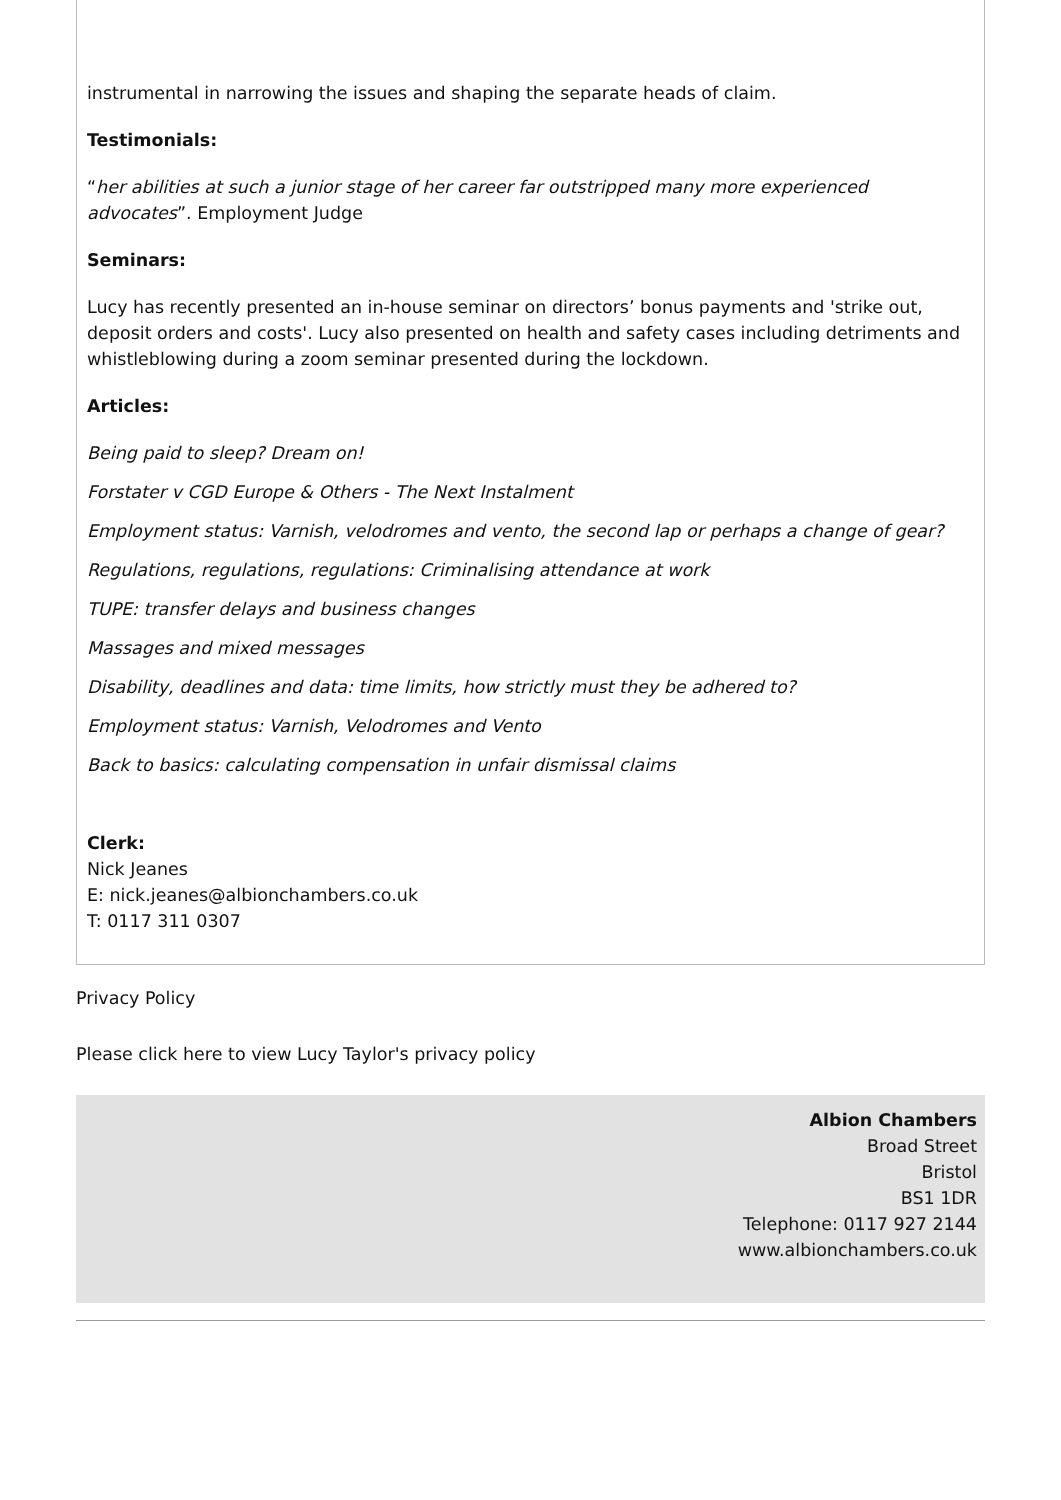instrumental in narrowing the issues and shaping the separate heads of claim.
Testimonials:
“her abilities at such a junior stage of her career far outstripped many more experienced advocates”. Employment Judge
Seminars:
Lucy has recently presented an in-house seminar on directors’ bonus payments and 'strike out, deposit orders and costs'. Lucy also presented on health and safety cases including detriments and whistleblowing during a zoom seminar presented during the lockdown.
Articles:
Being paid to sleep? Dream on!
Forstater v CGD Europe & Others - The Next Instalment
Employment status: Varnish, velodromes and vento, the second lap or perhaps a change of gear?
Regulations, regulations, regulations: Criminalising attendance at work
TUPE: transfer delays and business changes
Massages and mixed messages
Disability, deadlines and data: time limits, how strictly must they be adhered to?
Employment status: Varnish, Velodromes and Vento
Back to basics: calculating compensation in unfair dismissal claims
Clerk:
Nick Jeanes
E: nick.jeanes@albionchambers.co.uk
T: 0117 311 0307
Privacy Policy
Please click here to view Lucy Taylor's privacy policy
Albion Chambers
Broad Street
Bristol
BS1 1DR
Telephone: 0117 927 2144
www.albionchambers.co.uk